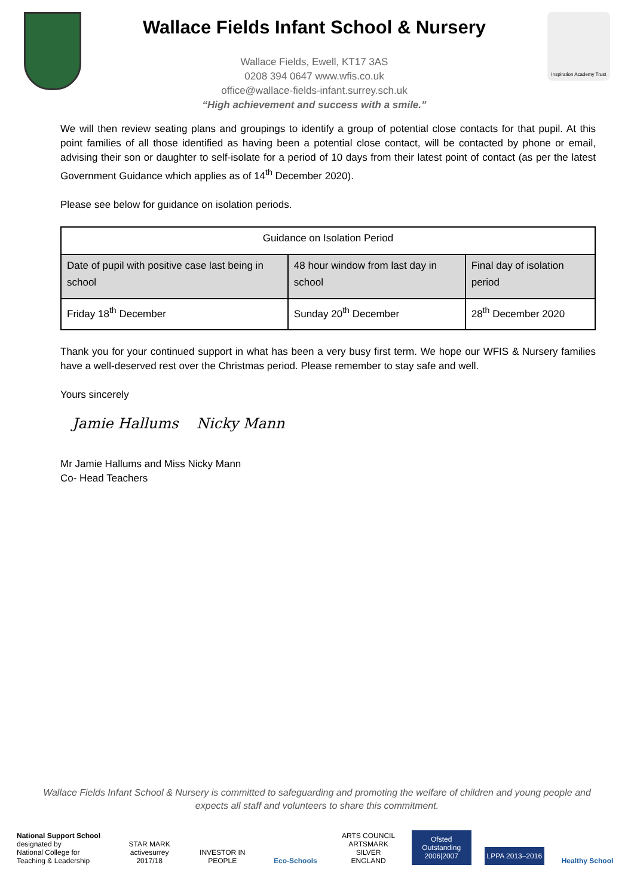Wallace Fields Infant School & Nursery
Wallace Fields, Ewell, KT17 3AS
0208 394 0647 www.wfis.co.uk
office@wallace-fields-infant.surrey.sch.uk
“High achievement and success with a smile.”
Inspiration Academy Trust
We will then review seating plans and groupings to identify a group of potential close contacts for that pupil. At this point families of all those identified as having been a potential close contact, will be contacted by phone or email, advising their son or daughter to self-isolate for a period of 10 days from their latest point of contact (as per the latest Government Guidance which applies as of 14<sup>th</sup> December 2020).
Please see below for guidance on isolation periods.
| Guidance on Isolation Period | | |
| --- | --- | --- |
| Date of pupil with positive case last being in school | 48 hour window from last day in school | Final day of isolation period |
| Friday 18<sup>th</sup> December | Sunday 20<sup>th</sup> December | 28<sup>th</sup> December 2020 |
Thank you for your continued support in what has been a very busy first term. We hope our WFIS & Nursery families have a well-deserved rest over the Christmas period. Please remember to stay safe and well.
Yours sincerely
Jamie Hallums Nicky Mann
Mr Jamie Hallums and Miss Nicky Mann
Co- Head Teachers
Wallace Fields Infant School & Nursery is committed to safeguarding and promoting the welfare of children and young people and expects all staff and volunteers to share this commitment.
National Support School
designated by
National College for Teaching & Leadership
STAR MARK
activesurrey 2017/18
INVESTOR IN PEOPLE
Eco-Schools
ARTS COUNCIL ARTSMARK SILVER ENGLAND
Ofsted Outstanding 2006|2007
LPPA 2013–2016
Healthy School